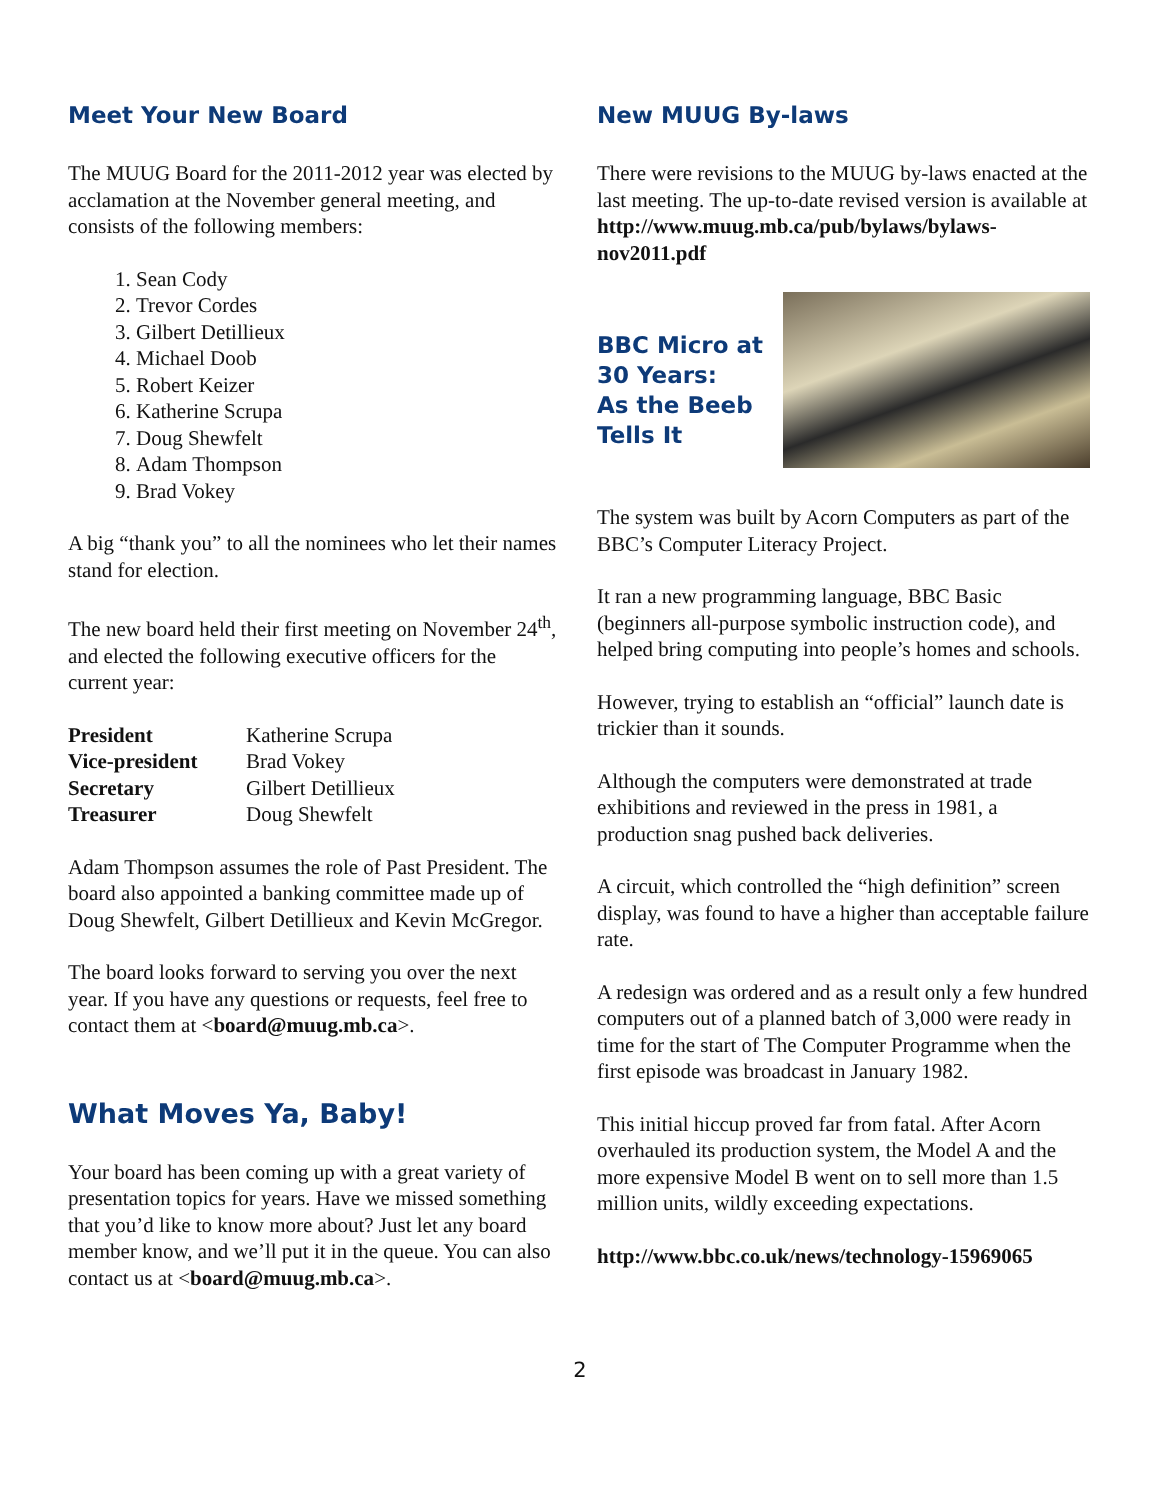Meet Your New Board
The MUUG Board for the 2011-2012 year was elected by acclamation at the November general meeting, and consists of the following members:
1. Sean Cody
2. Trevor Cordes
3. Gilbert Detillieux
4. Michael Doob
5. Robert Keizer
6. Katherine Scrupa
7. Doug Shewfelt
8. Adam Thompson
9. Brad Vokey
A big “thank you” to all the nominees who let their names stand for election.
The new board held their first meeting on November 24<sup>th</sup>, and elected the following executive officers for the current year:
| President | Katherine Scrupa |
| Vice-president | Brad Vokey |
| Secretary | Gilbert Detillieux |
| Treasurer | Doug Shewfelt |
Adam Thompson assumes the role of Past President. The board also appointed a banking committee made up of Doug Shewfelt, Gilbert Detillieux and Kevin McGregor.
The board looks forward to serving you over the next year. If you have any questions or requests, feel free to contact them at <board@muug.mb.ca>.
What Moves Ya, Baby!
Your board has been coming up with a great variety of presentation topics for years. Have we missed something that you’d like to know more about? Just let any board member know, and we’ll put it in the queue. You can also contact us at <board@muug.mb.ca>.
New MUUG By-laws
There were revisions to the MUUG by-laws enacted at the last meeting. The up-to-date revised version is available at
http://www.muug.mb.ca/pub/bylaws/bylaws-nov2011.pdf
BBC Micro at
30 Years:
As the Beeb
Tells It
The system was built by Acorn Computers as part of the BBC’s Computer Literacy Project.
It ran a new programming language, BBC Basic (beginners all-purpose symbolic instruction code), and helped bring computing into people’s homes and schools.
However, trying to establish an “official” launch date is trickier than it sounds.
Although the computers were demonstrated at trade exhibitions and reviewed in the press in 1981, a production snag pushed back deliveries.
A circuit, which controlled the “high definition” screen display, was found to have a higher than acceptable failure rate.
A redesign was ordered and as a result only a few hundred computers out of a planned batch of 3,000 were ready in time for the start of The Computer Programme when the first episode was broadcast in January 1982.
This initial hiccup proved far from fatal. After Acorn overhauled its production system, the Model A and the more expensive Model B went on to sell more than 1.5 million units, wildly exceeding expectations.
http://www.bbc.co.uk/news/technology-15969065
2